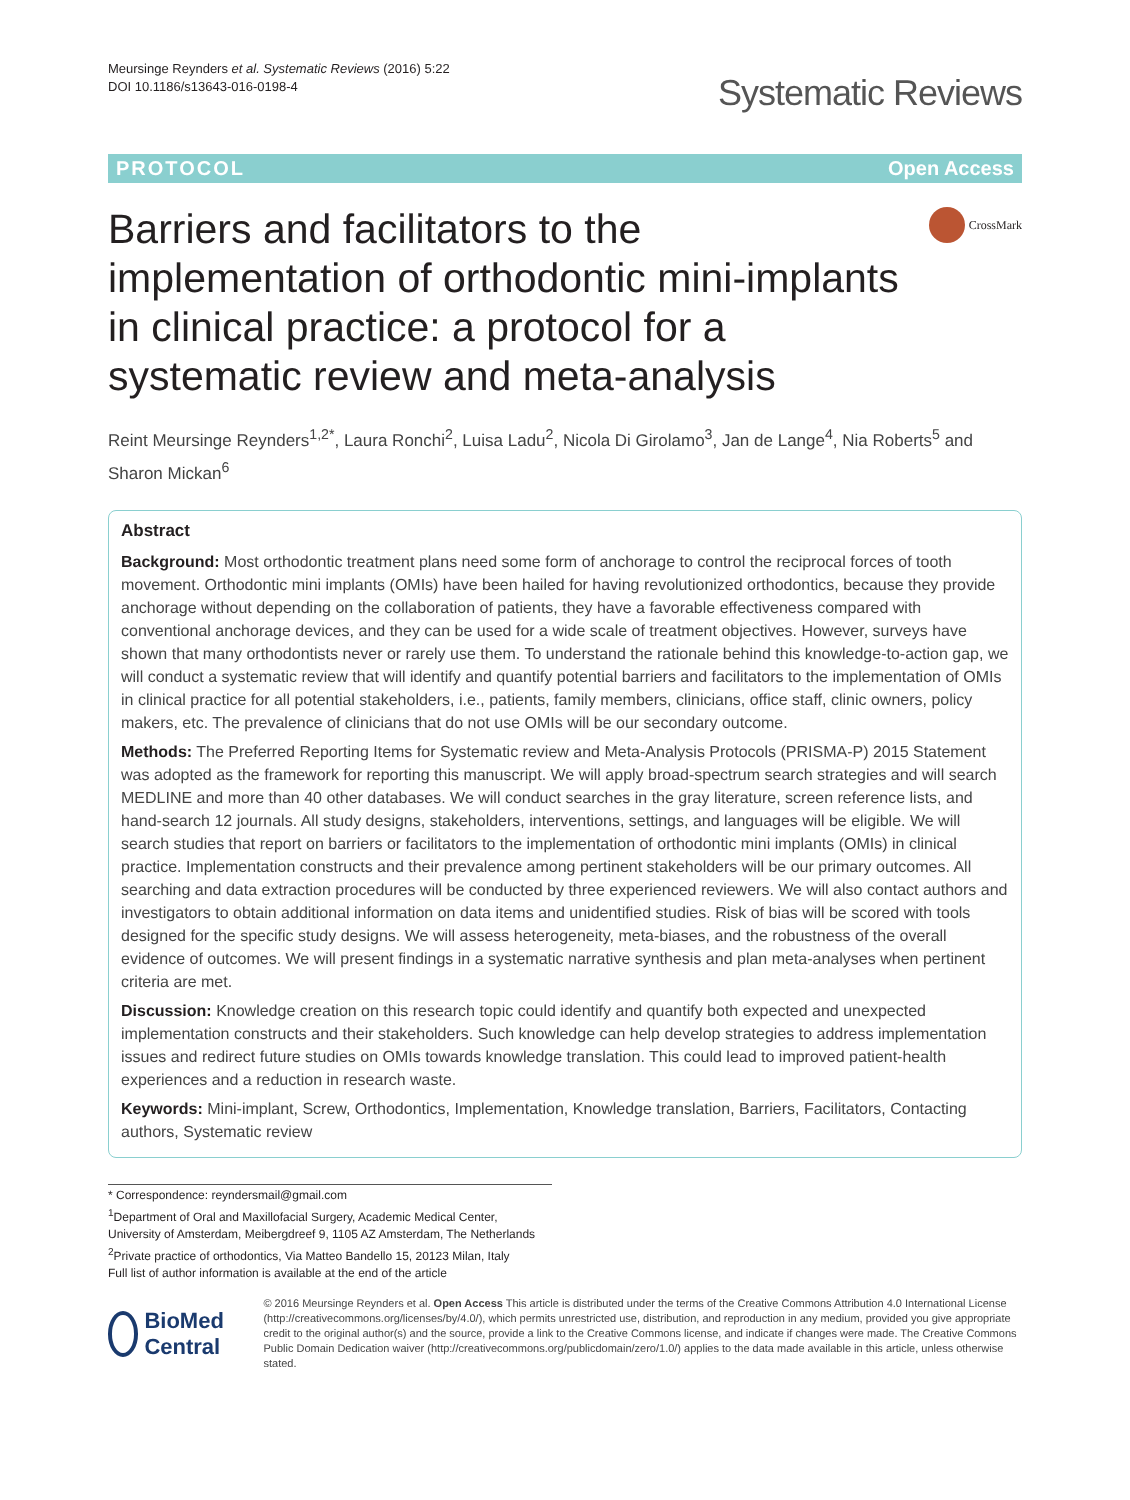Meursinge Reynders et al. Systematic Reviews (2016) 5:22
DOI 10.1186/s13643-016-0198-4
Systematic Reviews
PROTOCOL Open Access
Barriers and facilitators to the implementation of orthodontic mini-implants in clinical practice: a protocol for a systematic review and meta-analysis
CrossMark
Reint Meursinge Reynders<sup>1,2*</sup>, Laura Ronchi<sup>2</sup>, Luisa Ladu<sup>2</sup>, Nicola Di Girolamo<sup>3</sup>, Jan de Lange<sup>4</sup>, Nia Roberts<sup>5</sup> and Sharon Mickan<sup>6</sup>
Abstract
Background: Most orthodontic treatment plans need some form of anchorage to control the reciprocal forces of tooth movement. Orthodontic mini implants (OMIs) have been hailed for having revolutionized orthodontics, because they provide anchorage without depending on the collaboration of patients, they have a favorable effectiveness compared with conventional anchorage devices, and they can be used for a wide scale of treatment objectives. However, surveys have shown that many orthodontists never or rarely use them. To understand the rationale behind this knowledge-to-action gap, we will conduct a systematic review that will identify and quantify potential barriers and facilitators to the implementation of OMIs in clinical practice for all potential stakeholders, i.e., patients, family members, clinicians, office staff, clinic owners, policy makers, etc. The prevalence of clinicians that do not use OMIs will be our secondary outcome.
Methods: The Preferred Reporting Items for Systematic review and Meta-Analysis Protocols (PRISMA-P) 2015 Statement was adopted as the framework for reporting this manuscript. We will apply broad-spectrum search strategies and will search MEDLINE and more than 40 other databases. We will conduct searches in the gray literature, screen reference lists, and hand-search 12 journals. All study designs, stakeholders, interventions, settings, and languages will be eligible. We will search studies that report on barriers or facilitators to the implementation of orthodontic mini implants (OMIs) in clinical practice. Implementation constructs and their prevalence among pertinent stakeholders will be our primary outcomes. All searching and data extraction procedures will be conducted by three experienced reviewers. We will also contact authors and investigators to obtain additional information on data items and unidentified studies. Risk of bias will be scored with tools designed for the specific study designs. We will assess heterogeneity, meta-biases, and the robustness of the overall evidence of outcomes. We will present findings in a systematic narrative synthesis and plan meta-analyses when pertinent criteria are met.
Discussion: Knowledge creation on this research topic could identify and quantify both expected and unexpected implementation constructs and their stakeholders. Such knowledge can help develop strategies to address implementation issues and redirect future studies on OMIs towards knowledge translation. This could lead to improved patient-health experiences and a reduction in research waste.
Keywords: Mini-implant, Screw, Orthodontics, Implementation, Knowledge translation, Barriers, Facilitators, Contacting authors, Systematic review
* Correspondence: reyndersmail@gmail.com
<sup>1</sup> Department of Oral and Maxillofacial Surgery, Academic Medical Center, University of Amsterdam, Meibergdreef 9, 1105 AZ Amsterdam, The Netherlands
<sup>2</sup> Private practice of orthodontics, Via Matteo Bandello 15, 20123 Milan, Italy
Full list of author information is available at the end of the article
BioMed Central
© 2016 Meursinge Reynders et al. Open Access This article is distributed under the terms of the Creative Commons Attribution 4.0 International License (http://creativecommons.org/licenses/by/4.0/), which permits unrestricted use, distribution, and reproduction in any medium, provided you give appropriate credit to the original author(s) and the source, provide a link to the Creative Commons license, and indicate if changes were made. The Creative Commons Public Domain Dedication waiver (http://creativecommons.org/publicdomain/zero/1.0/) applies to the data made available in this article, unless otherwise stated.